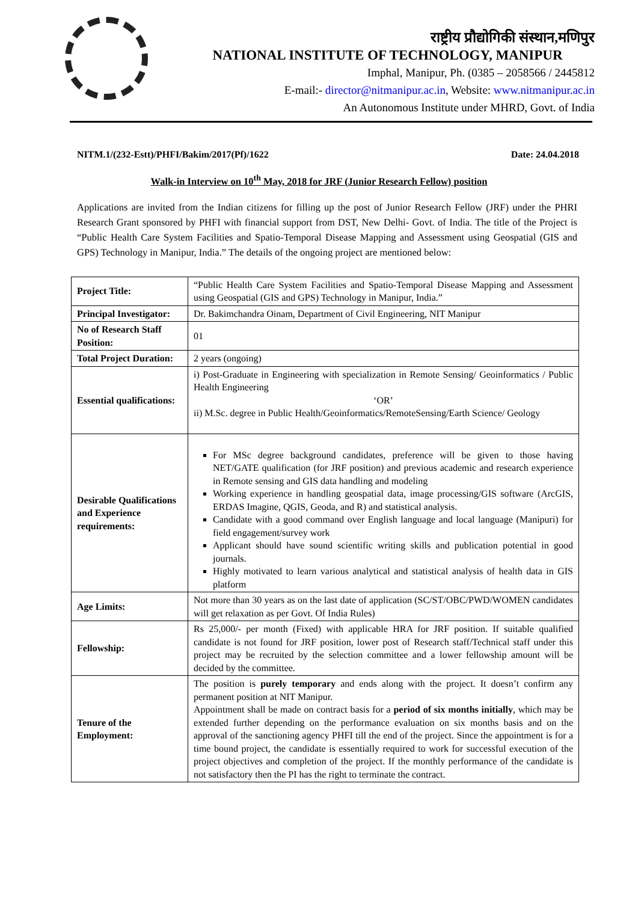राष्ट्रीय प्रौद्योगिकी संस्थान,मणिपुर
NATIONAL INSTITUTE OF TECHNOLOGY, MANIPUR
Imphal, Manipur, Ph. (0385 – 2058566 / 2445812
E-mail:- director@nitmanipur.ac.in, Website: www.nitmanipur.ac.in
An Autonomous Institute under MHRD, Govt. of India
NITM.1/(232-Estt)/PHFI/Bakim/2017(Pf)/1622 Date: 24.04.2018
Walk-in Interview on 10<sup>th</sup> May, 2018 for JRF (Junior Research Fellow) position
Applications are invited from the Indian citizens for filling up the post of Junior Research Fellow (JRF) under the PHRI Research Grant sponsored by PHFI with financial support from DST, New Delhi- Govt. of India. The title of the Project is “Public Health Care System Facilities and Spatio-Temporal Disease Mapping and Assessment using Geospatial (GIS and GPS) Technology in Manipur, India.” The details of the ongoing project are mentioned below:
| Project Title: | “Public Health Care System Facilities and Spatio-Temporal Disease Mapping and Assessment using Geospatial (GIS and GPS) Technology in Manipur, India.” |
| Principal Investigator: | Dr. Bakimchandra Oinam, Department of Civil Engineering, NIT Manipur |
| No of Research Staff Position: | 01 |
| Total Project Duration: | 2 years (ongoing) |
| Essential qualifications: | i) Post-Graduate in Engineering with specialization in Remote Sensing/ Geoinformatics / Public Health Engineering ‘OR’ ii) M.Sc. degree in Public Health/Geoinformatics/RemoteSensing/Earth Science/ Geology |
| Desirable Qualifications and Experience requirements: | For MSc degree background candidates, preference will be given to those having NET/GATE qualification (for JRF position) and previous academic and research experience in Remote sensing and GIS data handling and modeling Working experience in handling geospatial data, image processing/GIS software (ArcGIS, ERDAS Imagine, QGIS, Geoda, and R) and statistical analysis. Candidate with a good command over English language and local language (Manipuri) for field engagement/survey work Applicant should have sound scientific writing skills and publication potential in good journals. Highly motivated to learn various analytical and statistical analysis of health data in GIS platform |
| Age Limits: | Not more than 30 years as on the last date of application (SC/ST/OBC/PWD/WOMEN candidates will get relaxation as per Govt. Of India Rules) |
| Fellowship: | Rs 25,000/- per month (Fixed) with applicable HRA for JRF position. If suitable qualified candidate is not found for JRF position, lower post of Research staff/Technical staff under this project may be recruited by the selection committee and a lower fellowship amount will be decided by the committee. |
| Tenure of the Employment: | The position is purely temporary and ends along with the project. It doesn’t confirm any permanent position at NIT Manipur. Appointment shall be made on contract basis for a period of six months initially , which may be extended further depending on the performance evaluation on six months basis and on the approval of the sanctioning agency PHFI till the end of the project. Since the appointment is for a time bound project, the candidate is essentially required to work for successful execution of the project objectives and completion of the project. If the monthly performance of the candidate is not satisfactory then the PI has the right to terminate the contract. |